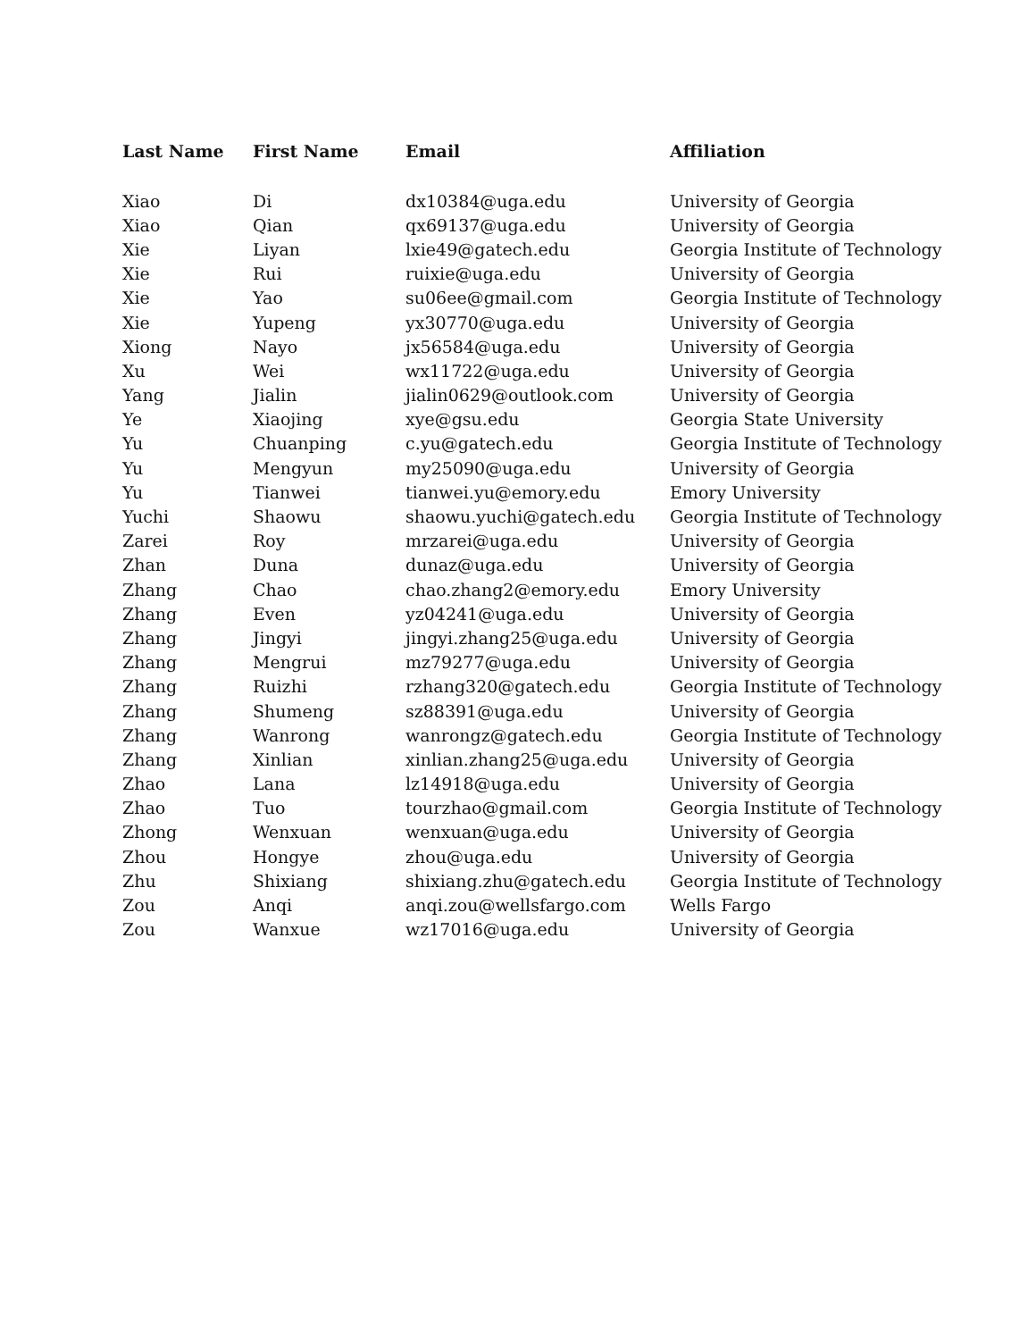| Last Name | First Name | Email | Affiliation |
| --- | --- | --- | --- |
| Xiao | Di | dx10384@uga.edu | University of Georgia |
| Xiao | Qian | qx69137@uga.edu | University of Georgia |
| Xie | Liyan | lxie49@gatech.edu | Georgia Institute of Technology |
| Xie | Rui | ruixie@uga.edu | University of Georgia |
| Xie | Yao | su06ee@gmail.com | Georgia Institute of Technology |
| Xie | Yupeng | yx30770@uga.edu | University of Georgia |
| Xiong | Nayo | jx56584@uga.edu | University of Georgia |
| Xu | Wei | wx11722@uga.edu | University of Georgia |
| Yang | Jialin | jialin0629@outlook.com | University of Georgia |
| Ye | Xiaojing | xye@gsu.edu | Georgia State University |
| Yu | Chuanping | c.yu@gatech.edu | Georgia Institute of Technology |
| Yu | Mengyun | my25090@uga.edu | University of Georgia |
| Yu | Tianwei | tianwei.yu@emory.edu | Emory University |
| Yuchi | Shaowu | shaowu.yuchi@gatech.edu | Georgia Institute of Technology |
| Zarei | Roy | mrzarei@uga.edu | University of Georgia |
| Zhan | Duna | dunaz@uga.edu | University of Georgia |
| Zhang | Chao | chao.zhang2@emory.edu | Emory University |
| Zhang | Even | yz04241@uga.edu | University of Georgia |
| Zhang | Jingyi | jingyi.zhang25@uga.edu | University of Georgia |
| Zhang | Mengrui | mz79277@uga.edu | University of Georgia |
| Zhang | Ruizhi | rzhang320@gatech.edu | Georgia Institute of Technology |
| Zhang | Shumeng | sz88391@uga.edu | University of Georgia |
| Zhang | Wanrong | wanrongz@gatech.edu | Georgia Institute of Technology |
| Zhang | Xinlian | xinlian.zhang25@uga.edu | University of Georgia |
| Zhao | Lana | lz14918@uga.edu | University of Georgia |
| Zhao | Tuo | tourzhao@gmail.com | Georgia Institute of Technology |
| Zhong | Wenxuan | wenxuan@uga.edu | University of Georgia |
| Zhou | Hongye | zhou@uga.edu | University of Georgia |
| Zhu | Shixiang | shixiang.zhu@gatech.edu | Georgia Institute of Technology |
| Zou | Anqi | anqi.zou@wellsfargo.com | Wells Fargo |
| Zou | Wanxue | wz17016@uga.edu | University of Georgia |